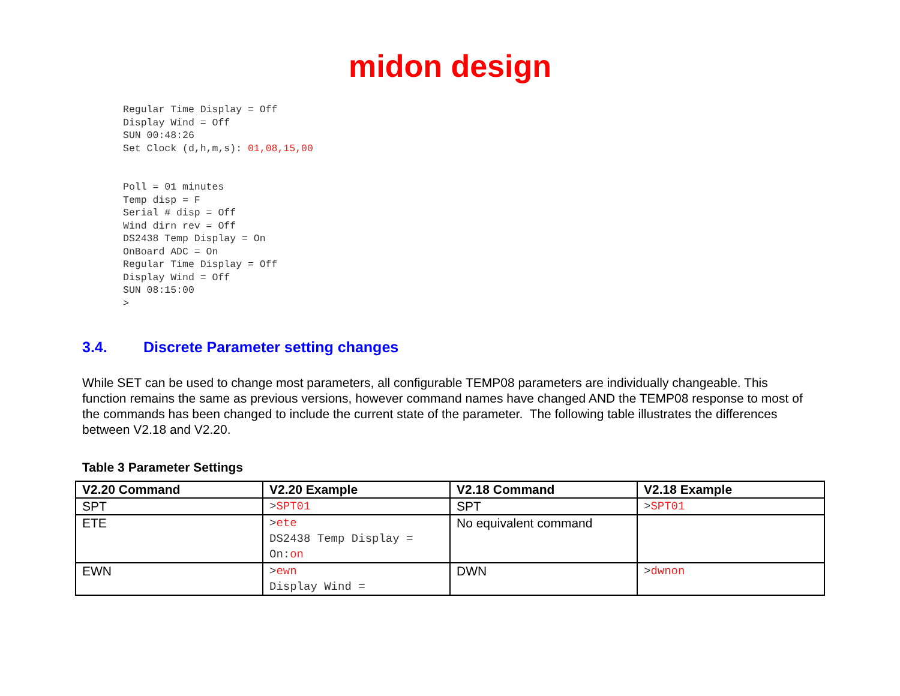midon design
Regular Time Display = Off
Display Wind = Off
SUN 00:48:26
Set Clock (d,h,m,s): 01,08,15,00


Poll = 01 minutes
Temp disp = F
Serial # disp = Off
Wind dirn rev = Off
DS2438 Temp Display = On
OnBoard ADC = On
Regular Time Display = Off
Display Wind = Off
SUN 08:15:00
>
3.4. Discrete Parameter setting changes
While SET can be used to change most parameters, all configurable TEMP08 parameters are individually changeable. This function remains the same as previous versions, however command names have changed AND the TEMP08 response to most of the commands has been changed to include the current state of the parameter. The following table illustrates the differences between V2.18 and V2.20.
Table 3 Parameter Settings
| V2.20 Command | V2.20 Example | V2.18 Command | V2.18 Example |
| --- | --- | --- | --- |
| SPT | > SPT01 | SPT | > SPT01 |
| ETE | > ete DS2438 Temp Display = On: on | No equivalent command | |
| EWN | > ewn Display Wind = | DWN | > dwnon |